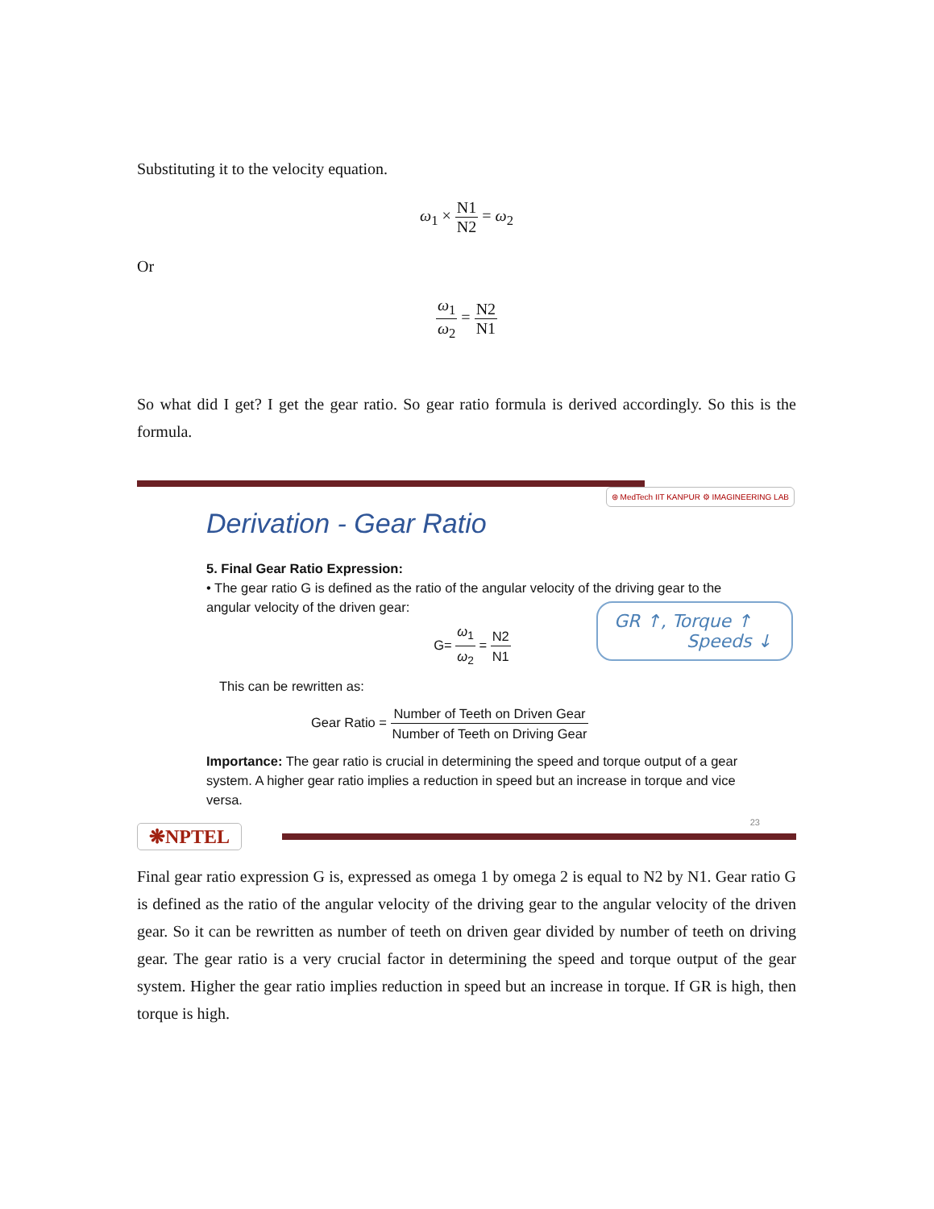Substituting it to the velocity equation.
ω<sub>1</sub> × N1 N2 = ω<sub>2</sub>
Or
ω<sub>1</sub> ω<sub>2</sub> = N2 N1
So what did I get? I get the gear ratio. So gear ratio formula is derived accordingly. So this is the formula.
⊛ MedTech IIT KANPUR ⚙ IMAGINEERING LAB
Derivation - Gear Ratio
5. Final Gear Ratio Expression:
• The gear ratio G is defined as the ratio of the angular velocity of the driving gear to the angular velocity of the driven gear:
G= ω<sub>1</sub> ω<sub>2</sub> = N2 N1
This can be rewritten as:
Gear Ratio = Number of Teeth on Driven Gear Number of Teeth on Driving Gear
Importance: The gear ratio is crucial in determining the speed and torque output of a gear system. A higher gear ratio implies a reduction in speed but an increase in torque and vice versa.
GR ↑, Torque ↑
Speeds ↓
❋NPTEL
23
Final gear ratio expression G is, expressed as omega 1 by omega 2 is equal to N2 by N1. Gear ratio G is defined as the ratio of the angular velocity of the driving gear to the angular velocity of the driven gear. So it can be rewritten as number of teeth on driven gear divided by number of teeth on driving gear. The gear ratio is a very crucial factor in determining the speed and torque output of the gear system. Higher the gear ratio implies reduction in speed but an increase in torque. If GR is high, then torque is high.